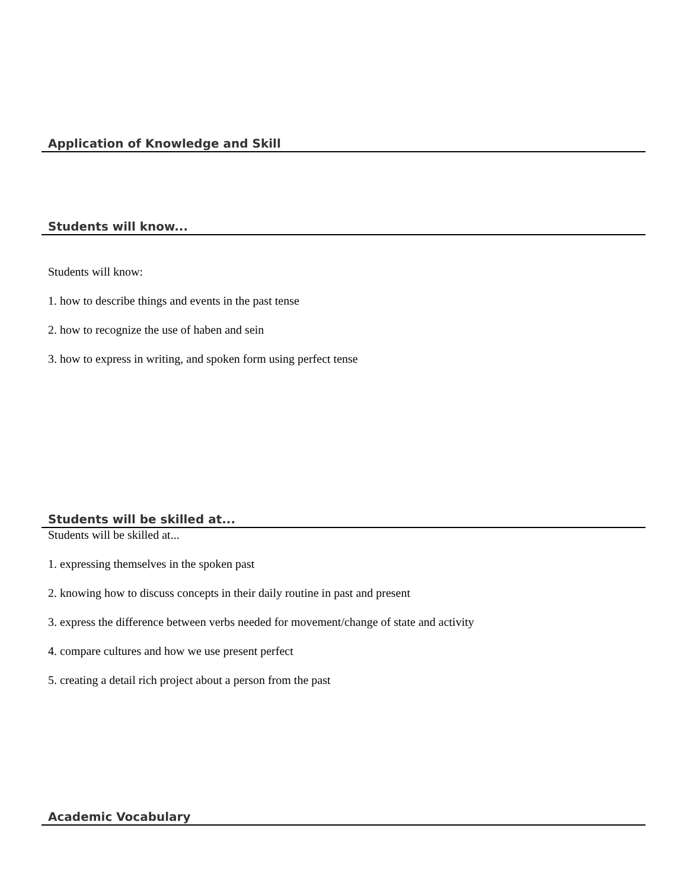Application of Knowledge and Skill
Students will know...
Students will know:
1. how to describe things and events in the past tense
2. how to recognize the use of haben and sein
3. how to express in writing, and spoken form using perfect tense
Students will be skilled at...
Students will be skilled at...
1. expressing themselves in the spoken past
2. knowing how to discuss concepts in their daily routine in past and present
3. express the difference between verbs needed for movement/change of state and activity
4. compare cultures and how we use present perfect
5. creating a detail rich project about a person from the past
Academic Vocabulary